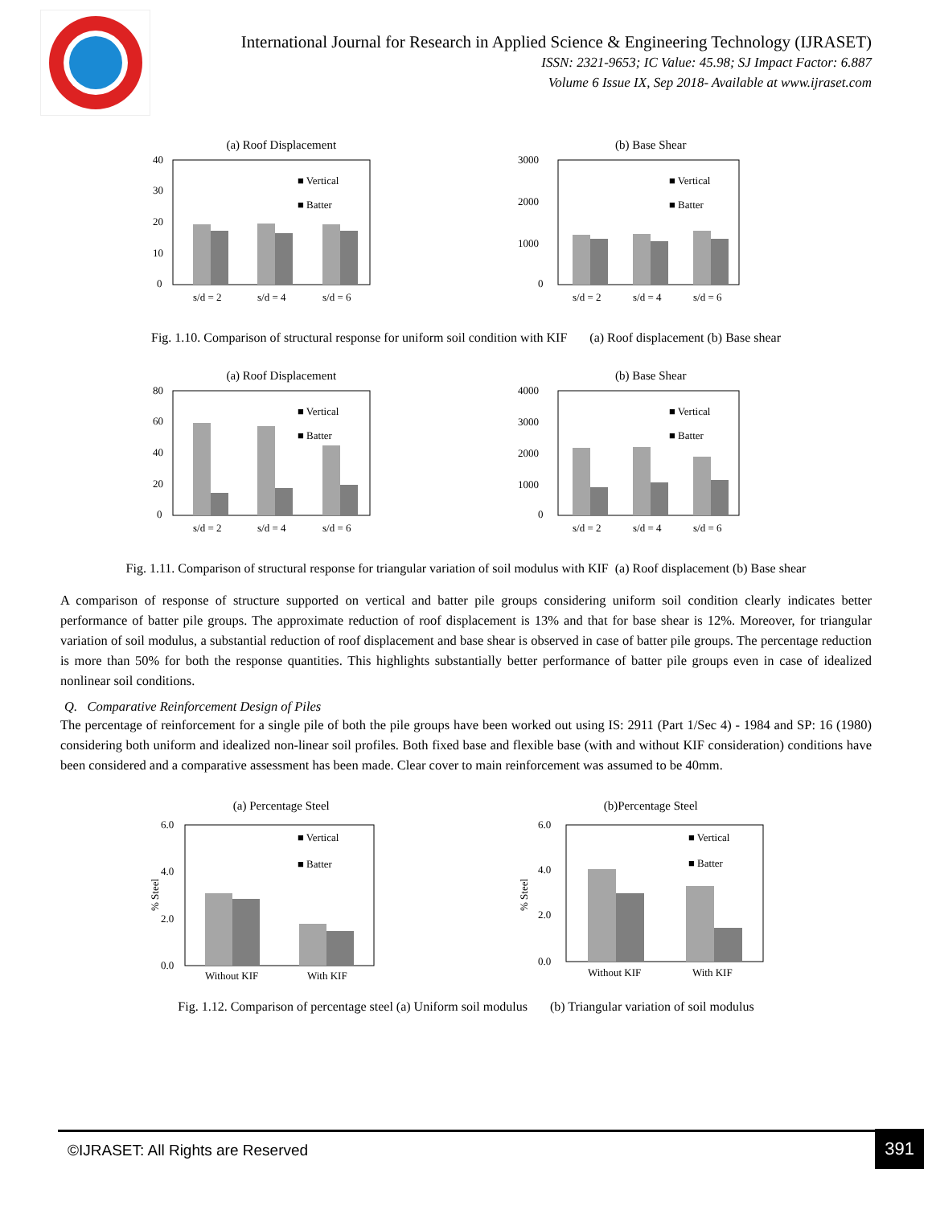International Journal for Research in Applied Science & Engineering Technology (IJRASET)
ISSN: 2321-9653; IC Value: 45.98; SJ Impact Factor: 6.887
Volume 6 Issue IX, Sep 2018- Available at www.ijraset.com
(a) Roof Displacement
40
30
20
10
0
■ Vertical
■ Batter
s/d = 2
s/d = 4
s/d = 6
(b) Base Shear
3000
2000
1000
0
■ Vertical
■ Batter
s/d = 2
s/d = 4
s/d = 6
Fig. 1.10. Comparison of structural response for uniform soil condition with KIF (a) Roof displacement (b) Base shear
(a) Roof Displacement
80
60
40
20
0
■ Vertical
■ Batter
s/d = 2
s/d = 4
s/d = 6
(b) Base Shear
4000
3000
2000
1000
0
■ Vertical
■ Batter
s/d = 2
s/d = 4
s/d = 6
Fig. 1.11. Comparison of structural response for triangular variation of soil modulus with KIF (a) Roof displacement (b) Base shear
A comparison of response of structure supported on vertical and batter pile groups considering uniform soil condition clearly indicates better performance of batter pile groups. The approximate reduction of roof displacement is 13% and that for base shear is 12%. Moreover, for triangular variation of soil modulus, a substantial reduction of roof displacement and base shear is observed in case of batter pile groups. The percentage reduction is more than 50% for both the response quantities. This highlights substantially better performance of batter pile groups even in case of idealized nonlinear soil conditions.
Q. Comparative Reinforcement Design of Piles
The percentage of reinforcement for a single pile of both the pile groups have been worked out using IS: 2911 (Part 1/Sec 4) - 1984 and SP: 16 (1980) considering both uniform and idealized non-linear soil profiles. Both fixed base and flexible base (with and without KIF consideration) conditions have been considered and a comparative assessment has been made. Clear cover to main reinforcement was assumed to be 40mm.
(a) Percentage Steel
% Steel
6.0
4.0
2.0
0.0
■ Vertical
■ Batter
Without KIF
With KIF
(b)Percentage Steel
% Steel
6.0
4.0
2.0
0.0
■ Vertical
■ Batter
Without KIF
With KIF
Fig. 1.12. Comparison of percentage steel (a) Uniform soil modulus (b) Triangular variation of soil modulus
©IJRASET: All Rights are Reserved 391